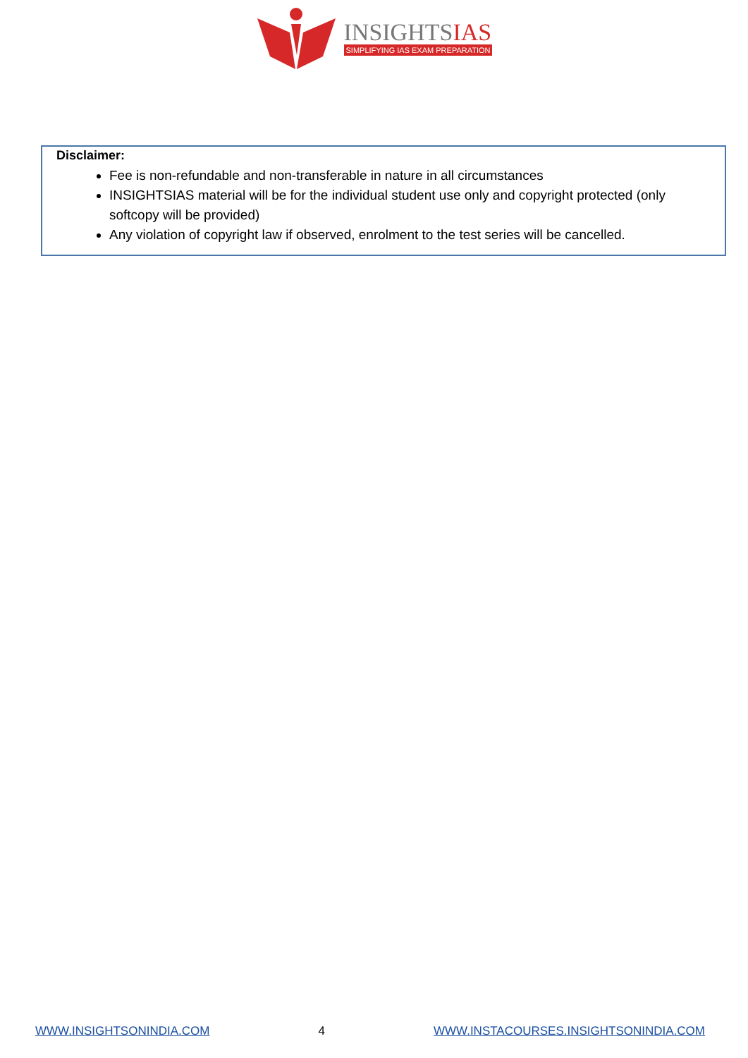INSIGHTSIAS
SIMPLIFYING IAS EXAM PREPARATION
Disclaimer:
Fee is non-refundable and non-transferable in nature in all circumstances
INSIGHTSIAS material will be for the individual student use only and copyright protected (only softcopy will be provided)
Any violation of copyright law if observed, enrolment to the test series will be cancelled.
WWW.INSIGHTSONINDIA.COM 4 WWW.INSTACOURSES.INSIGHTSONINDIA.COM